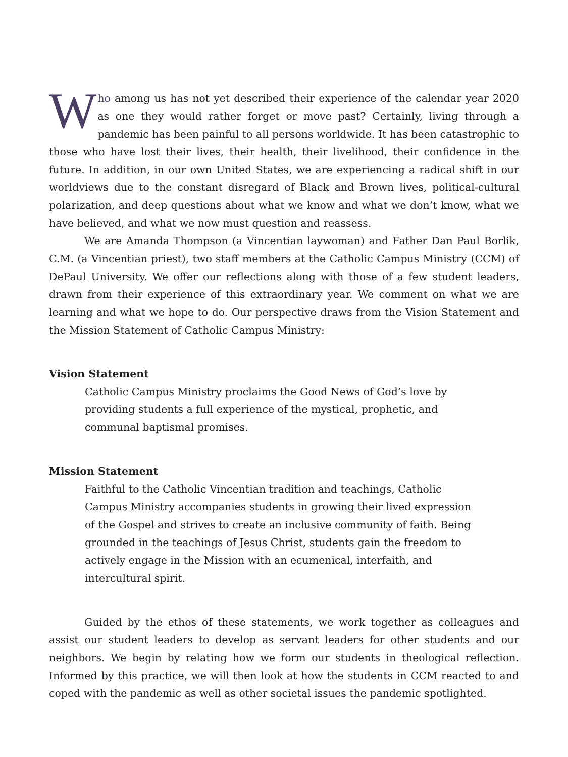Who among us has not yet described their experience of the calendar year 2020 as one they would rather forget or move past? Certainly, living through a pandemic has been painful to all persons worldwide. It has been catastrophic to those who have lost their lives, their health, their livelihood, their confidence in the future. In addition, in our own United States, we are experiencing a radical shift in our worldviews due to the constant disregard of Black and Brown lives, political-cultural polarization, and deep questions about what we know and what we don’t know, what we have believed, and what we now must question and reassess.
We are Amanda Thompson (a Vincentian laywoman) and Father Dan Paul Borlik, C.M. (a Vincentian priest), two staff members at the Catholic Campus Ministry (CCM) of DePaul University. We offer our reflections along with those of a few student leaders, drawn from their experience of this extraordinary year. We comment on what we are learning and what we hope to do. Our perspective draws from the Vision Statement and the Mission Statement of Catholic Campus Ministry:
Vision Statement
Catholic Campus Ministry proclaims the Good News of God’s love by providing students a full experience of the mystical, prophetic, and communal baptismal promises.
Mission Statement
Faithful to the Catholic Vincentian tradition and teachings, Catholic Campus Ministry accompanies students in growing their lived expression of the Gospel and strives to create an inclusive community of faith. Being grounded in the teachings of Jesus Christ, students gain the freedom to actively engage in the Mission with an ecumenical, interfaith, and intercultural spirit.
Guided by the ethos of these statements, we work together as colleagues and assist our student leaders to develop as servant leaders for other students and our neighbors. We begin by relating how we form our students in theological reflection. Informed by this practice, we will then look at how the students in CCM reacted to and coped with the pandemic as well as other societal issues the pandemic spotlighted.